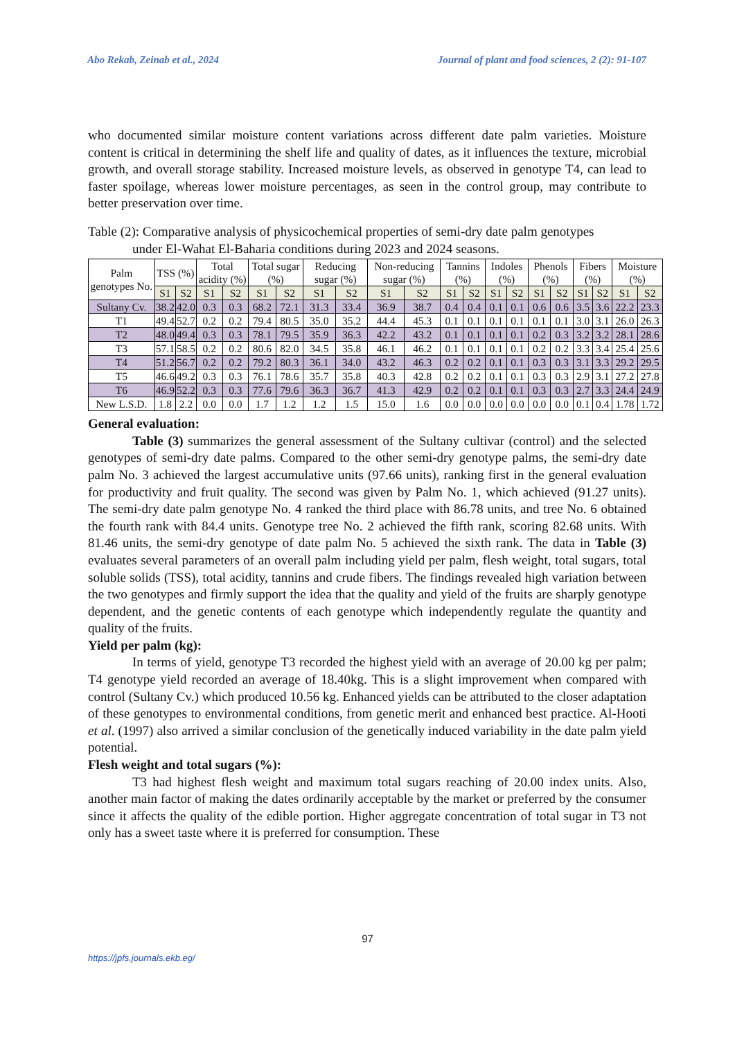Abo Rekab, Zeinab et al., 2024 Journal of plant and food sciences, 2 (2): 91-107
who documented similar moisture content variations across different date palm varieties. Moisture content is critical in determining the shelf life and quality of dates, as it influences the texture, microbial growth, and overall storage stability. Increased moisture levels, as observed in genotype T4, can lead to faster spoilage, whereas lower moisture percentages, as seen in the control group, may contribute to better preservation over time.
Table (2): Comparative analysis of physicochemical properties of semi-dry date palm genotypes
under El-Wahat El-Baharia conditions during 2023 and 2024 seasons.
| Palm genotypes No. | TSS (%) | | Total acidity (%) | | Total sugar (%) | | Reducing sugar (%) | | Non-reducing sugar (%) | | Tannins (%) | | Indoles (%) | | Phenols (%) | | Fibers (%) | | Moisture (%) | |
| --- | --- | --- | --- | --- | --- | --- | --- | --- | --- | --- | --- | --- | --- | --- | --- | --- | --- | --- | --- | --- |
| | S1 | S2 | S1 | S2 | S1 | S2 | S1 | S2 | S1 | S2 | S1 | S2 | S1 | S2 | S1 | S2 | S1 | S2 | S1 | S2 |
| Sultany Cv. | 38.2 | 42.0 | 0.3 | 0.3 | 68.2 | 72.1 | 31.3 | 33.4 | 36.9 | 38.7 | 0.4 | 0.4 | 0.1 | 0.1 | 0.6 | 0.6 | 3.5 | 3.6 | 22.2 | 23.3 |
| T1 | 49.4 | 52.7 | 0.2 | 0.2 | 79.4 | 80.5 | 35.0 | 35.2 | 44.4 | 45.3 | 0.1 | 0.1 | 0.1 | 0.1 | 0.1 | 0.1 | 3.0 | 3.1 | 26.0 | 26.3 |
| T2 | 48.0 | 49.4 | 0.3 | 0.3 | 78.1 | 79.5 | 35.9 | 36.3 | 42.2 | 43.2 | 0.1 | 0.1 | 0.1 | 0.1 | 0.2 | 0.3 | 3.2 | 3.2 | 28.1 | 28.6 |
| T3 | 57.1 | 58.5 | 0.2 | 0.2 | 80.6 | 82.0 | 34.5 | 35.8 | 46.1 | 46.2 | 0.1 | 0.1 | 0.1 | 0.1 | 0.2 | 0.2 | 3.3 | 3.4 | 25.4 | 25.6 |
| T4 | 51.2 | 56.7 | 0.2 | 0.2 | 79.2 | 80.3 | 36.1 | 34.0 | 43.2 | 46.3 | 0.2 | 0.2 | 0.1 | 0.1 | 0.3 | 0.3 | 3.1 | 3.3 | 29.2 | 29.5 |
| T5 | 46.6 | 49.2 | 0.3 | 0.3 | 76.1 | 78.6 | 35.7 | 35.8 | 40.3 | 42.8 | 0.2 | 0.2 | 0.1 | 0.1 | 0.3 | 0.3 | 2.9 | 3.1 | 27.2 | 27.8 |
| T6 | 46.9 | 52.2 | 0.3 | 0.3 | 77.6 | 79.6 | 36.3 | 36.7 | 41.3 | 42.9 | 0.2 | 0.2 | 0.1 | 0.1 | 0.3 | 0.3 | 2.7 | 3.3 | 24.4 | 24.9 |
| New L.S.D. | 1.8 | 2.2 | 0.0 | 0.0 | 1.7 | 1.2 | 1.2 | 1.5 | 15.0 | 1.6 | 0.0 | 0.0 | 0.0 | 0.0 | 0.0 | 0.0 | 0.1 | 0.4 | 1.78 | 1.72 |
General evaluation:
Table (3) summarizes the general assessment of the Sultany cultivar (control) and the selected genotypes of semi-dry date palms. Compared to the other semi-dry genotype palms, the semi-dry date palm No. 3 achieved the largest accumulative units (97.66 units), ranking first in the general evaluation for productivity and fruit quality. The second was given by Palm No. 1, which achieved (91.27 units). The semi-dry date palm genotype No. 4 ranked the third place with 86.78 units, and tree No. 6 obtained the fourth rank with 84.4 units. Genotype tree No. 2 achieved the fifth rank, scoring 82.68 units. With 81.46 units, the semi-dry genotype of date palm No. 5 achieved the sixth rank. The data in Table (3) evaluates several parameters of an overall palm including yield per palm, flesh weight, total sugars, total soluble solids (TSS), total acidity, tannins and crude fibers. The findings revealed high variation between the two genotypes and firmly support the idea that the quality and yield of the fruits are sharply genotype dependent, and the genetic contents of each genotype which independently regulate the quantity and quality of the fruits.
Yield per palm (kg):
In terms of yield, genotype T3 recorded the highest yield with an average of 20.00 kg per palm; T4 genotype yield recorded an average of 18.40kg. This is a slight improvement when compared with control (Sultany Cv.) which produced 10.56 kg. Enhanced yields can be attributed to the closer adaptation of these genotypes to environmental conditions, from genetic merit and enhanced best practice. Al-Hooti et al. (1997) also arrived a similar conclusion of the genetically induced variability in the date palm yield potential.
Flesh weight and total sugars (%):
T3 had highest flesh weight and maximum total sugars reaching of 20.00 index units. Also, another main factor of making the dates ordinarily acceptable by the market or preferred by the consumer since it affects the quality of the edible portion. Higher aggregate concentration of total sugar in T3 not only has a sweet taste where it is preferred for consumption. These
97
https://jpfs.journals.ekb.eg/